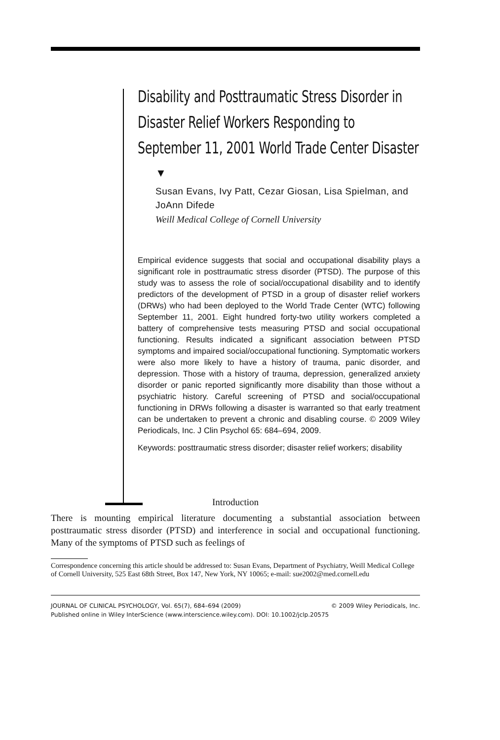Disability and Posttraumatic Stress Disorder in Disaster Relief Workers Responding to September 11, 2001 World Trade Center Disaster
▼
Susan Evans, Ivy Patt, Cezar Giosan, Lisa Spielman, and JoAnn Difede
Weill Medical College of Cornell University
Empirical evidence suggests that social and occupational disability plays a significant role in posttraumatic stress disorder (PTSD). The purpose of this study was to assess the role of social/occupational disability and to identify predictors of the development of PTSD in a group of disaster relief workers (DRWs) who had been deployed to the World Trade Center (WTC) following September 11, 2001. Eight hundred forty-two utility workers completed a battery of comprehensive tests measuring PTSD and social occupational functioning. Results indicated a significant association between PTSD symptoms and impaired social/occupational functioning. Symptomatic workers were also more likely to have a history of trauma, panic disorder, and depression. Those with a history of trauma, depression, generalized anxiety disorder or panic reported significantly more disability than those without a psychiatric history. Careful screening of PTSD and social/occupational functioning in DRWs following a disaster is warranted so that early treatment can be undertaken to prevent a chronic and disabling course. © 2009 Wiley Periodicals, Inc. J Clin Psychol 65: 684–694, 2009.
Keywords: posttraumatic stress disorder; disaster relief workers; disability
Introduction
There is mounting empirical literature documenting a substantial association between posttraumatic stress disorder (PTSD) and interference in social and occupational functioning. Many of the symptoms of PTSD such as feelings of
Correspondence concerning this article should be addressed to: Susan Evans, Department of Psychiatry, Weill Medical College of Cornell University, 525 East 68th Street, Box 147, New York, NY 10065; e-mail: sue2002@med.cornell.edu
JOURNAL OF CLINICAL PSYCHOLOGY, Vol. 65(7), 684–694 (2009) © 2009 Wiley Periodicals, Inc.
Published online in Wiley InterScience (www.interscience.wiley.com). DOI: 10.1002/jclp.20575